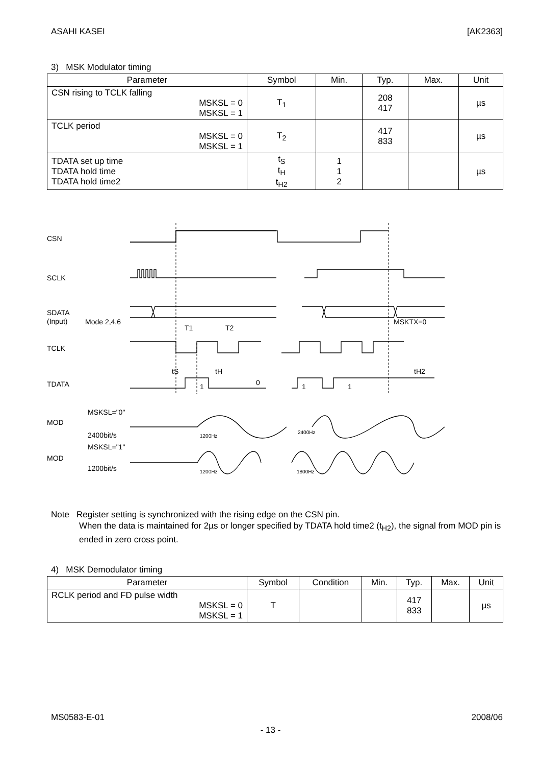ASAHI KASEI [AK2363]
3) MSK Modulator timing
| Parameter | Symbol | Min. | Typ. | Max. | Unit |
| --- | --- | --- | --- | --- | --- |
| CSN rising to TCLK falling MSKSL = 0 MSKSL = 1 | T<sub>1</sub> | | 208 417 | | µs |
| TCLK period MSKSL = 0 MSKSL = 1 | T<sub>2</sub> | | 417 833 | | µs |
| TDATA set up time TDATA hold time TDATA hold time2 | t<sub>S</sub> t<sub>H</sub> t<sub>H2</sub> | 1 1 2 | | | µs |
CSN
SCLK
SDATA
(Input)
Mode 2,4,6
T1
T2
MSKTX=0
TCLK
tS
tH
tH2
TDATA
1
0
1
1
MOD
MSKSL="0"
2400bit/s
1200Hz
2400Hz
MOD
MSKSL="1"
1200bit/s
1200Hz
1800Hz
Note Register setting is synchronized with the rising edge on the CSN pin.
When the data is maintained for 2µs or longer specified by TDATA hold time2 (t<sub>H2</sub>), the signal from MOD pin is ended in zero cross point.
4) MSK Demodulator timing
| Parameter | Symbol | Condition | Min. | Typ. | Max. | Unit |
| --- | --- | --- | --- | --- | --- | --- |
| RCLK period and FD pulse width MSKSL = 0 MSKSL = 1 | T | | | 417 833 | | µs |
MS0583-E-01 2008/06
- 13 -